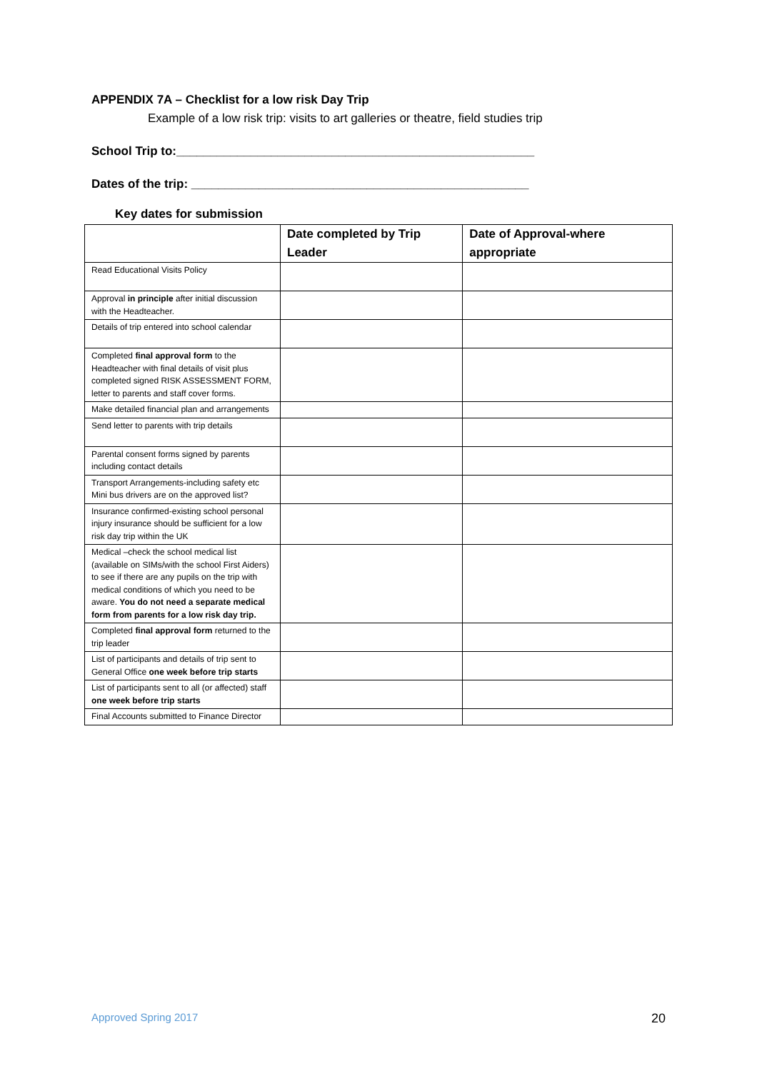APPENDIX 7A – Checklist for a low risk Day Trip
Example of a low risk trip: visits to art galleries or theatre, field studies trip
School Trip to:_____________________________________________________
Dates of the trip: __________________________________________________
Key dates for submission
| | Date completed by Trip Leader | Date of Approval-where appropriate |
| --- | --- | --- |
| Read Educational Visits Policy | | |
| Approval in principle after initial discussion with the Headteacher. | | |
| Details of trip entered into school calendar | | |
| Completed final approval form to the Headteacher with final details of visit plus completed signed RISK ASSESSMENT FORM, letter to parents and staff cover forms. | | |
| Make detailed financial plan and arrangements | | |
| Send letter to parents with trip details | | |
| Parental consent forms signed by parents including contact details | | |
| Transport Arrangements-including safety etc Mini bus drivers are on the approved list? | | |
| Insurance confirmed-existing school personal injury insurance should be sufficient for a low risk day trip within the UK | | |
| Medical –check the school medical list (available on SIMs/with the school First Aiders) to see if there are any pupils on the trip with medical conditions of which you need to be aware. You do not need a separate medical form from parents for a low risk day trip. | | |
| Completed final approval form returned to the trip leader | | |
| List of participants and details of trip sent to General Office one week before trip starts | | |
| List of participants sent to all (or affected) staff one week before trip starts | | |
| Final Accounts submitted to Finance Director | | |
Approved Spring 2017 20